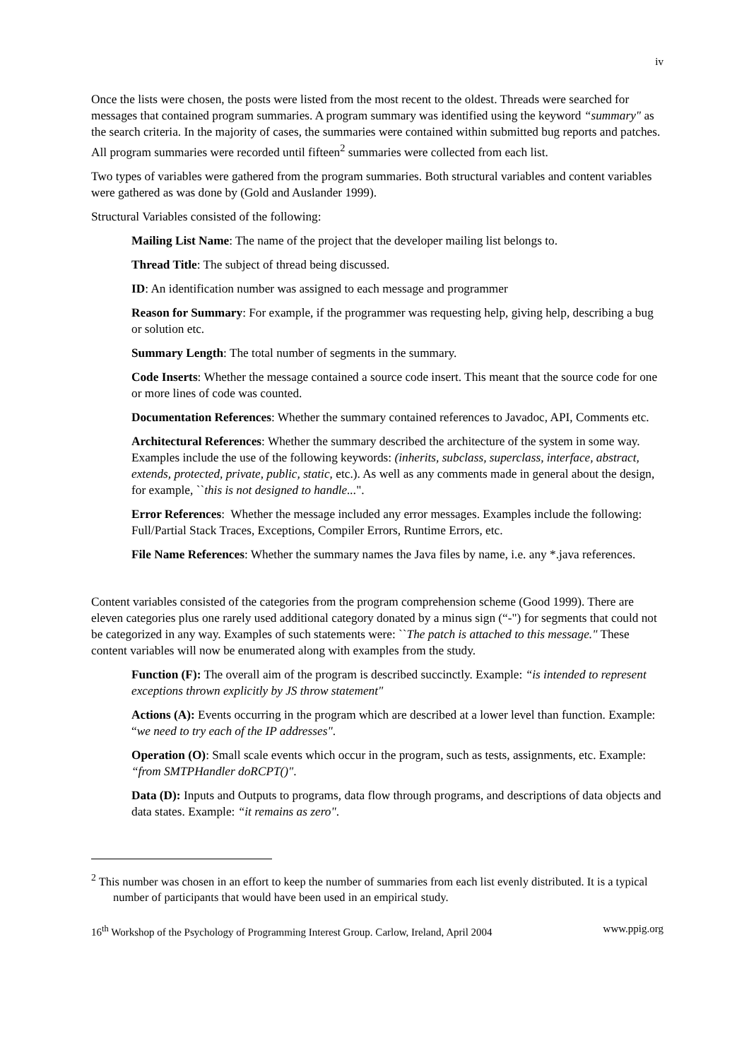iv
Once the lists were chosen, the posts were listed from the most recent to the oldest. Threads were searched for messages that contained program summaries. A program summary was identified using the keyword “summary" as the search criteria. In the majority of cases, the summaries were contained within submitted bug reports and patches. All program summaries were recorded until fifteen<sup>2</sup> summaries were collected from each list.
Two types of variables were gathered from the program summaries. Both structural variables and content variables were gathered as was done by (Gold and Auslander 1999).
Structural Variables consisted of the following:
Mailing List Name: The name of the project that the developer mailing list belongs to.
Thread Title: The subject of thread being discussed.
ID: An identification number was assigned to each message and programmer
Reason for Summary: For example, if the programmer was requesting help, giving help, describing a bug or solution etc.
Summary Length: The total number of segments in the summary.
Code Inserts: Whether the message contained a source code insert. This meant that the source code for one or more lines of code was counted.
Documentation References: Whether the summary contained references to Javadoc, API, Comments etc.
Architectural References: Whether the summary described the architecture of the system in some way. Examples include the use of the following keywords: (inherits, subclass, superclass, interface, abstract, extends, protected, private, public, static, etc.). As well as any comments made in general about the design, for example, ``this is not designed to handle...".
Error References: Whether the message included any error messages. Examples include the following: Full/Partial Stack Traces, Exceptions, Compiler Errors, Runtime Errors, etc.
File Name References: Whether the summary names the Java files by name, i.e. any *.java references.
Content variables consisted of the categories from the program comprehension scheme (Good 1999). There are eleven categories plus one rarely used additional category donated by a minus sign (“-") for segments that could not be categorized in any way. Examples of such statements were: ``The patch is attached to this message." These content variables will now be enumerated along with examples from the study.
Function (F): The overall aim of the program is described succinctly. Example: “is intended to represent exceptions thrown explicitly by JS throw statement"
Actions (A): Events occurring in the program which are described at a lower level than function. Example: “we need to try each of the IP addresses".
Operation (O): Small scale events which occur in the program, such as tests, assignments, etc. Example: “from SMTPHandler doRCPT()".
Data (D): Inputs and Outputs to programs, data flow through programs, and descriptions of data objects and data states. Example: “it remains as zero".
<sup>2</sup> This number was chosen in an effort to keep the number of summaries from each list evenly distributed. It is a typical number of participants that would have been used in an empirical study.
16<sup>th</sup> Workshop of the Psychology of Programming Interest Group. Carlow, Ireland, April 2004 www.ppig.org